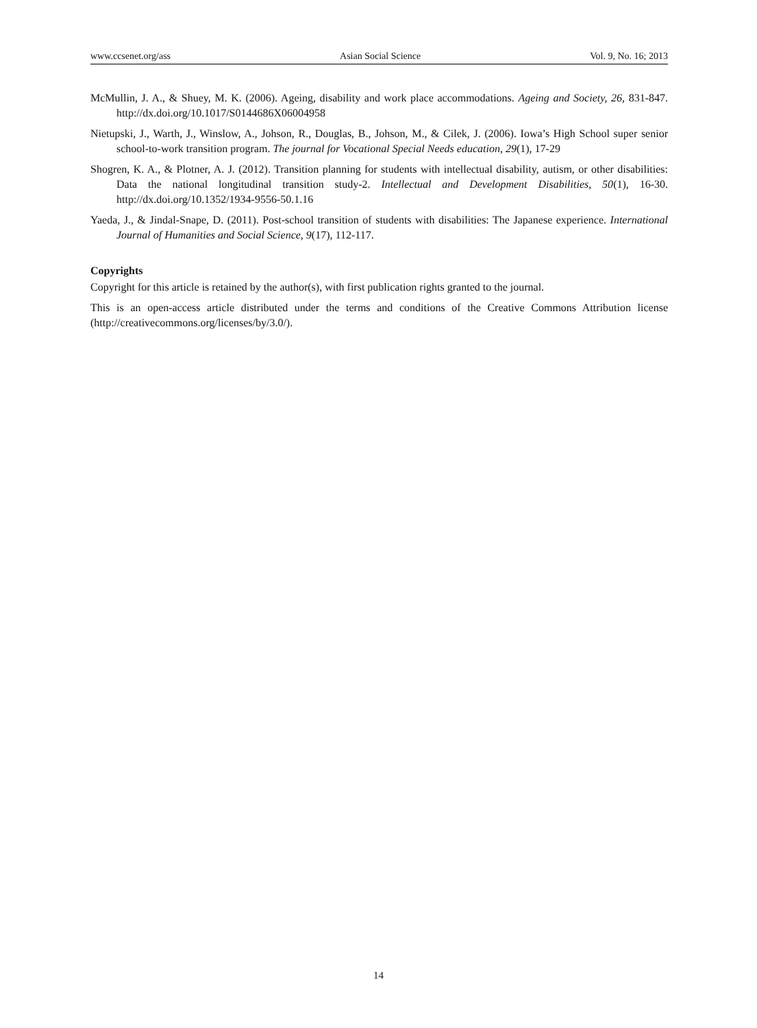www.ccsenet.org/ass Asian Social Science Vol. 9, No. 16; 2013
McMullin, J. A., & Shuey, M. K. (2006). Ageing, disability and work place accommodations. Ageing and Society, 26, 831-847. http://dx.doi.org/10.1017/S0144686X06004958
Nietupski, J., Warth, J., Winslow, A., Johson, R., Douglas, B., Johson, M., & Cilek, J. (2006). Iowa’s High School super senior school-to-work transition program. The journal for Vocational Special Needs education, 29(1), 17-29
Shogren, K. A., & Plotner, A. J. (2012). Transition planning for students with intellectual disability, autism, or other disabilities: Data the national longitudinal transition study-2. Intellectual and Development Disabilities, 50(1), 16-30. http://dx.doi.org/10.1352/1934-9556-50.1.16
Yaeda, J., & Jindal-Snape, D. (2011). Post-school transition of students with disabilities: The Japanese experience. International Journal of Humanities and Social Science, 9(17), 112-117.
Copyrights
Copyright for this article is retained by the author(s), with first publication rights granted to the journal.
This is an open-access article distributed under the terms and conditions of the Creative Commons Attribution license (http://creativecommons.org/licenses/by/3.0/).
14